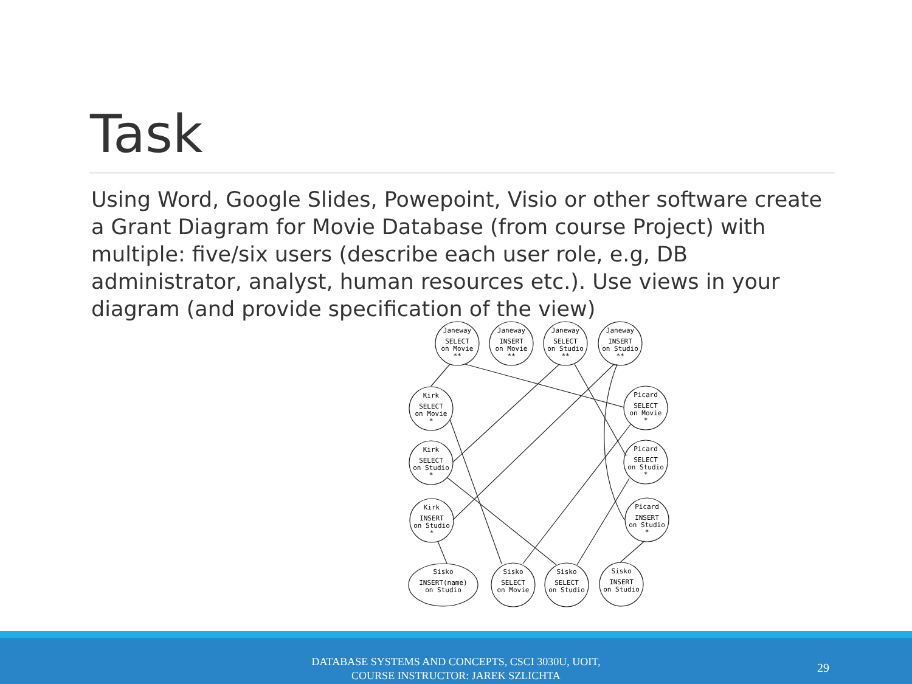Task
Using Word, Google Slides, Powepoint, Visio or other software create a Grant Diagram for Movie Database (from course Project) with multiple: five/six users (describe each user role, e.g, DB administrator, analyst, human resources etc.). Use views in your diagram (and provide specification of the view)
Janeway
SELECT
on Movie
**
Janeway
INSERT
on Movie
**
Janeway
SELECT
on Studio
**
Janeway
INSERT
on Studio
**
Kirk
SELECT
on Movie
*
Kirk
SELECT
on Studio
*
Kirk
INSERT
on Studio
*
Picard
SELECT
on Movie
*
Picard
SELECT
on Studio
*
Picard
INSERT
on Studio
*
Sisko
INSERT(name)
on Studio
Sisko
SELECT
on Movie
Sisko
SELECT
on Studio
Sisko
INSERT
on Studio
DATABASE SYSTEMS AND CONCEPTS, CSCI 3030U, UOIT,
COURSE INSTRUCTOR: JAREK SZLICHTA
29